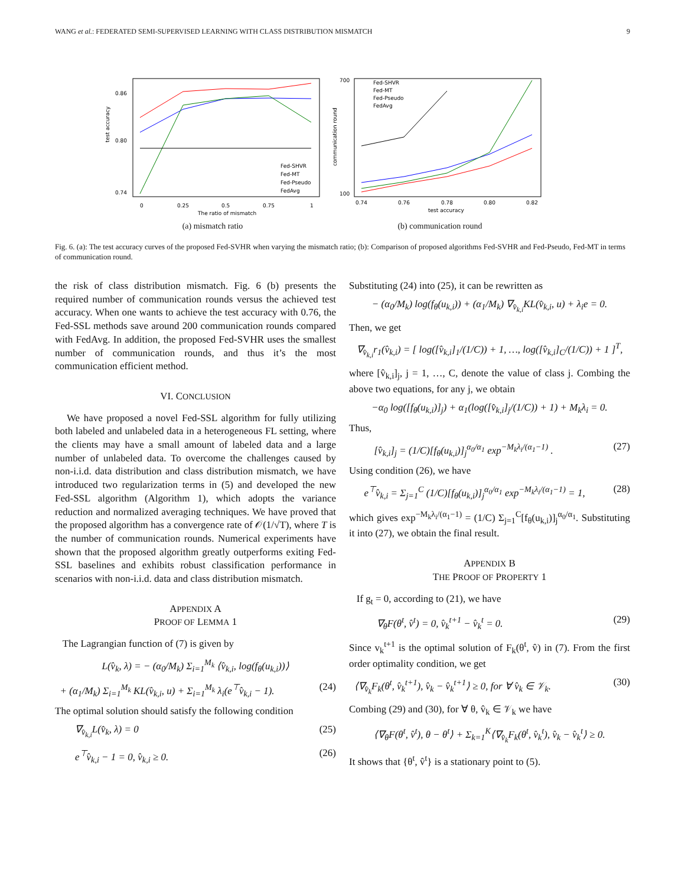WANG et al.: FEDERATED SEMI-SUPERVISED LEARNING WITH CLASS DISTRIBUTION MISMATCH 9
test accuracy
0
0.25
0.5
0.75
1
The ratio of mismatch
0.86
0.80
0.74
Fed-SHVR
Fed-MT
Fed-Pseudo
FedAvg
(a) mismatch ratio
communication round
0.74
0.76
0.78
0.80
0.82
test accuracy
700
100
Fed-SHVR
Fed-MT
Fed-Pseudo
FedAvg
(b) communication round
Fig. 6. (a): The test accuracy curves of the proposed Fed-SVHR when varying the mismatch ratio; (b): Comparison of proposed algorithms Fed-SVHR and Fed-Pseudo, Fed-MT in terms of communication round.
the risk of class distribution mismatch. Fig. 6 (b) presents the required number of communication rounds versus the achieved test accuracy. When one wants to achieve the test accuracy with 0.76, the Fed-SSL methods save around 200 communication rounds compared with FedAvg. In addition, the proposed Fed-SVHR uses the smallest number of communication rounds, and thus it’s the most communication efficient method.
VI. CONCLUSION
We have proposed a novel Fed-SSL algorithm for fully utilizing both labeled and unlabeled data in a heterogeneous FL setting, where the clients may have a small amount of labeled data and a large number of unlabeled data. To overcome the challenges caused by non-i.i.d. data distribution and class distribution mismatch, we have introduced two regularization terms in (5) and developed the new Fed-SSL algorithm (Algorithm 1), which adopts the variance reduction and normalized averaging techniques. We have proved that the proposed algorithm has a convergence rate of 𝒪(1/√T), where T is the number of communication rounds. Numerical experiments have shown that the proposed algorithm greatly outperforms exiting Fed-SSL baselines and exhibits robust classification performance in scenarios with non-i.i.d. data and class distribution mismatch.
APPENDIX A
PROOF OF LEMMA 1
The Lagrangian function of (7) is given by
L(v̂<sub>k</sub>, λ) = − (α<sub>0</sub>/M<sub>k</sub>) Σ<sub>i=1</sub><sup>M<sub>k</sub></sup> ⟨v̂<sub>k,i</sub>, log(f<sub>θ</sub>(u<sub>k,i</sub>))⟩
+ (α<sub>1</sub>/M<sub>k</sub>) Σ<sub>i=1</sub><sup>M<sub>k</sub></sup> KL(v̂<sub>k,i</sub>, u) + Σ<sub>i=1</sub><sup>M<sub>k</sub></sup> λ<sub>i</sub>(e<sup>⊤</sup>v̂<sub>k,i</sub> − 1). (24)
The optimal solution should satisfy the following condition
∇<sub>v̂<sub>k,i</sub></sub>L(v̂<sub>k</sub>, λ) = 0 (25)
e<sup>⊤</sup>v̂<sub>k,i</sub> − 1 = 0, v̂<sub>k,i</sub> ≥ 0. (26)
Substituting (24) into (25), it can be rewritten as
− (α<sub>0</sub>/M<sub>k</sub>) log(f<sub>θ</sub>(u<sub>k,i</sub>)) + (α<sub>1</sub>/M<sub>k</sub>) ∇<sub>v̂<sub>k,i</sub></sub>KL(v̂<sub>k,i</sub>, u) + λ<sub>i</sub>e = 0.
Then, we get
∇<sub>v̂<sub>k,i</sub></sub>r<sub>1</sub>(v̂<sub>k,i</sub>) = [ log([v̂<sub>k,i</sub>]<sub>1</sub>/(1/C)) + 1, …, log([v̂<sub>k,i</sub>]<sub>C</sub>/(1/C)) + 1 ]<sup>T</sup>,
where [v̂<sub>k,i</sub>]<sub>j</sub>, j = 1, …, C, denote the value of class j. Combing the above two equations, for any j, we obtain
−α<sub>0</sub> log([f<sub>θ</sub>(u<sub>k,i</sub>)]<sub>j</sub>) + α<sub>1</sub>(log([v̂<sub>k,i</sub>]<sub>j</sub>/(1/C)) + 1) + M<sub>k</sub>λ<sub>i</sub> = 0.
Thus,
[v̂<sub>k,i</sub>]<sub>j</sub> = (1/C)[f<sub>θ</sub>(u<sub>k,i</sub>)]<sub>j</sub><sup>α<sub>0</sub>/α<sub>1</sub></sup> exp<sup>−M<sub>k</sub>λ<sub>i</sub>/(α<sub>1</sub>−1)</sup> . (27)
Using condition (26), we have
e<sup>⊤</sup>v̂<sub>k,i</sub> = Σ<sub>j=1</sub><sup>C</sup> (1/C)[f<sub>θ</sub>(u<sub>k,i</sub>)]<sub>j</sub><sup>α<sub>0</sub>/α<sub>1</sub></sup> exp<sup>−M<sub>k</sub>λ<sub>i</sub>/(α<sub>1</sub>−1)</sup> = 1, (28)
which gives exp<sup>−M<sub>k</sub>λ<sub>i</sub>/(α<sub>1</sub>−1)</sup> = (1/C) Σ<sub>j=1</sub><sup>C</sup>[f<sub>θ</sub>(u<sub>k,i</sub>)]<sub>j</sub><sup>α<sub>0</sub>/α<sub>1</sub></sup>. Substituting it into (27), we obtain the final result.
APPENDIX B
THE PROOF OF PROPERTY 1
If g<sub>t</sub> = 0, according to (21), we have
∇<sub>θ</sub>F(θ<sup>t</sup>, v̂<sup>t</sup>) = 0, v̂<sub>k</sub><sup>t+1</sup> − v̂<sub>k</sub><sup>t</sup> = 0. (29)
Since v<sub>k</sub><sup>t+1</sup> is the optimal solution of F<sub>k</sub>(θ<sup>t</sup>, v̂) in (7). From the first order optimality condition, we get
⟨∇<sub>v̂<sub>k</sub></sub>F<sub>k</sub>(θ<sup>t</sup>, v̂<sub>k</sub><sup>t+1</sup>), v̂<sub>k</sub> − v̂<sub>k</sub><sup>t+1</sup>⟩ ≥ 0, for ∀ v̂<sub>k</sub> ∈ 𝒱<sub>k</sub>. (30)
Combing (29) and (30), for ∀ θ, v̂<sub>k</sub> ∈ 𝒱<sub>k</sub> we have
⟨∇<sub>θ</sub>F(θ<sup>t</sup>, v̂<sup>t</sup>), θ − θ<sup>t</sup>⟩ + Σ<sub>k=1</sub><sup>K</sup>⟨∇<sub>v̂<sub>k</sub></sub>F<sub>k</sub>(θ<sup>t</sup>, v̂<sub>k</sub><sup>t</sup>), v̂<sub>k</sub> − v̂<sub>k</sub><sup>t</sup>⟩ ≥ 0.
It shows that {θ<sup>t</sup>, v̂<sup>t</sup>} is a stationary point to (5).